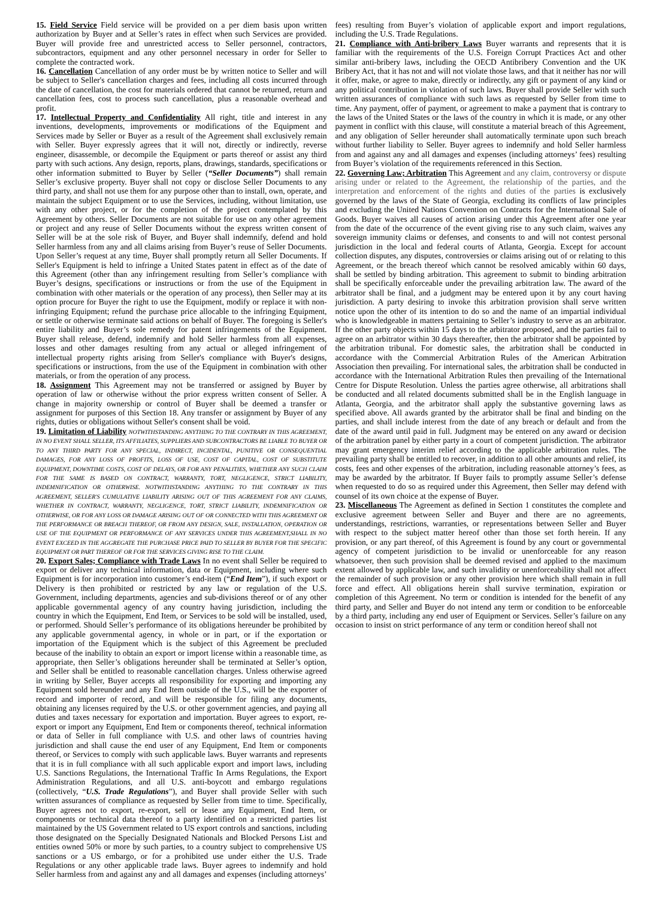15. Field Service Field service will be provided on a per diem basis upon written authorization by Buyer and at Seller’s rates in effect when such Services are provided. Buyer will provide free and unrestricted access to Seller personnel, contractors, subcontractors, equipment and any other personnel necessary in order for Seller to complete the contracted work.
16. Cancellation Cancellation of any order must be by written notice to Seller and will be subject to Seller's cancellation charges and fees, including all costs incurred through the date of cancellation, the cost for materials ordered that cannot be returned, return and cancellation fees, cost to process such cancellation, plus a reasonable overhead and profit.
17. Intellectual Property and Confidentiality All right, title and interest in any inventions, developments, improvements or modifications of the Equipment and Services made by Seller or Buyer as a result of the Agreement shall exclusively remain with Seller. Buyer expressly agrees that it will not, directly or indirectly, reverse engineer, disassemble, or decompile the Equipment or parts thereof or assist any third party with such actions. Any design, reports, plans, drawings, standards, specifications or other information submitted to Buyer by Seller (“Seller Documents”) shall remain Seller’s exclusive property. Buyer shall not copy or disclose Seller Documents to any third party, and shall not use them for any purpose other than to install, own, operate, and maintain the subject Equipment or to use the Services, including, without limitation, use with any other project, or for the completion of the project contemplated by this Agreement by others. Seller Documents are not suitable for use on any other agreement or project and any reuse of Seller Documents without the express written consent of Seller will be at the sole risk of Buyer, and Buyer shall indemnify, defend and hold Seller harmless from any and all claims arising from Buyer’s reuse of Seller Documents. Upon Seller’s request at any time, Buyer shall promptly return all Seller Documents. If Seller's Equipment is held to infringe a United States patent in effect as of the date of this Agreement (other than any infringement resulting from Seller’s compliance with Buyer’s designs, specifications or instructions or from the use of the Equipment in combination with other materials or the operation of any process), then Seller may at its option procure for Buyer the right to use the Equipment, modify or replace it with non-infringing Equipment; refund the purchase price allocable to the infringing Equipment, or settle or otherwise terminate said actions on behalf of Buyer. The foregoing is Seller's entire liability and Buyer’s sole remedy for patent infringements of the Equipment. Buyer shall release, defend, indemnify and hold Seller harmless from all expenses, losses and other damages resulting from any actual or alleged infringement of intellectual property rights arising from Seller's compliance with Buyer's designs, specifications or instructions, from the use of the Equipment in combination with other materials, or from the operation of any process.
18. Assignment This Agreement may not be transferred or assigned by Buyer by operation of law or otherwise without the prior express written consent of Seller. A change in majority ownership or control of Buyer shall be deemed a transfer or assignment for purposes of this Section 18. Any transfer or assignment by Buyer of any rights, duties or obligations without Seller's consent shall be void.
19. Limitation of Liability NOTWITHSTANDING ANYTHING TO THE CONTRARY IN THIS AGREEMENT, IN NO EVENT SHALL SELLER, ITS AFFILIATES, SUPPLIERS AND SUBCONTRACTORS BE LIABLE TO BUYER OR TO ANY THIRD PARTY FOR ANY SPECIAL, INDIRECT, INCIDENTAL, PUNITIVE OR CONSEQUENTIAL DAMAGES, FOR ANY LOSS OF PROFITS, LOSS OF USE, COST OF CAPITAL, COST OF SUBSTITUTE EQUIPMENT, DOWNTIME COSTS, COST OF DELAYS, OR FOR ANY PENALITIES, WHETHER ANY SUCH CLAIM FOR THE SAME IS BASED ON CONTRACT, WARRANTY, TORT, NEGLIGENCE, STRICT LIABILITY, INDEMNIFICATION OR OTHERWISE. NOTWITHSTANDING ANYTHING TO THE CONTRARY IN THIS AGREEMENT, SELLER'S CUMULATIVE LIABILITY ARISING OUT OF THIS AGREEMENT FOR ANY CLAIMS, WHETHER IN CONTRACT, WARRANTY, NEGLIGENCE, TORT, STRICT LIABILITY, INDEMNIFICATION OR OTHERWISE, OR FOR ANY LOSS OR DAMAGE ARISING OUT OF OR CONNECTED WITH THIS AGREEMENT OR THE PERFORMANCE OR BREACH THEREOF, OR FROM ANY DESIGN, SALE, INSTALLATION, OPERATION OR USE OF THE EQUIPMENT OR PERFORMANCE OF ANY SERVICES UNDER THIS AGREEMENT,SHALL IN NO EVENT EXCEED IN THE AGGREGATE THE PURCHASE PRICE PAID TO SELLER BY BUYER FOR THE SPECIFIC EQUIPMENT OR PART THEREOF OR FOR THE SERVICES GIVING RISE TO THE CLAIM.
20. Export Sales; Compliance with Trade Laws In no event shall Seller be required to export or deliver any technical information, data or Equipment, including where such Equipment is for incorporation into customer’s end-item (“End Item”), if such export or Delivery is then prohibited or restricted by any law or regulation of the U.S. Government, including departments, agencies and sub-divisions thereof or of any other applicable governmental agency of any country having jurisdiction, including the country in which the Equipment, End Item, or Services to be sold will be installed, used, or performed. Should Seller’s performance of its obligations hereunder be prohibited by any applicable governmental agency, in whole or in part, or if the exportation or importation of the Equipment which is the subject of this Agreement be precluded because of the inability to obtain an export or import license within a reasonable time, as appropriate, then Seller’s obligations hereunder shall be terminated at Seller’s option, and Seller shall be entitled to reasonable cancellation charges. Unless otherwise agreed in writing by Seller, Buyer accepts all responsibility for exporting and importing any Equipment sold hereunder and any End Item outside of the U.S., will be the exporter of record and importer of record, and will be responsible for filing any documents, obtaining any licenses required by the U.S. or other government agencies, and paying all duties and taxes necessary for exportation and importation. Buyer agrees to export, re-export or import any Equipment, End Item or components thereof, technical information or data of Seller in full compliance with U.S. and other laws of countries having jurisdiction and shall cause the end user of any Equipment, End Item or components thereof, or Services to comply with such applicable laws. Buyer warrants and represents that it is in full compliance with all such applicable export and import laws, including U.S. Sanctions Regulations, the International Traffic In Arms Regulations, the Export Administration Regulations, and all U.S. anti-boycott and embargo regulations (collectively, “U.S. Trade Regulations”), and Buyer shall provide Seller with such written assurances of compliance as requested by Seller from time to time. Specifically, Buyer agrees not to export, re-export, sell or lease any Equipment, End Item, or components or technical data thereof to a party identified on a restricted parties list maintained by the US Government related to US export controls and sanctions, including those designated on the Specially Designated Nationals and Blocked Persons List and entities owned 50% or more by such parties, to a country subject to comprehensive US sanctions or a US embargo, or for a prohibited use under either the U.S. Trade Regulations or any other applicable trade laws. Buyer agrees to indemnify and hold Seller harmless from and against any and all damages and expenses (including attorneys’ fees) resulting from Buyer’s violation of applicable export and import regulations, including the U.S. Trade Regulations.
21. Compliance with Anti-bribery Laws Buyer warrants and represents that it is familiar with the requirements of the U.S. Foreign Corrupt Practices Act and other similar anti-bribery laws, including the OECD Antibribery Convention and the UK Bribery Act, that it has not and will not violate those laws, and that it neither has nor will it offer, make, or agree to make, directly or indirectly, any gift or payment of any kind or any political contribution in violation of such laws. Buyer shall provide Seller with such written assurances of compliance with such laws as requested by Seller from time to time. Any payment, offer of payment, or agreement to make a payment that is contrary to the laws of the United States or the laws of the country in which it is made, or any other payment in conflict with this clause, will constitute a material breach of this Agreement, and any obligation of Seller hereunder shall automatically terminate upon such breach without further liability to Seller. Buyer agrees to indemnify and hold Seller harmless from and against any and all damages and expenses (including attorneys’ fees) resulting from Buyer’s violation of the requirements referenced in this Section.
22. Governing Law; Arbitration This Agreement and any claim, controversy or dispute arising under or related to the Agreement, the relationship of the parties, and the interpretation and enforcement of the rights and duties of the parties is exclusively governed by the laws of the State of Georgia, excluding its conflicts of law principles and excluding the United Nations Convention on Contracts for the International Sale of Goods. Buyer waives all causes of action arising under this Agreement after one year from the date of the occurrence of the event giving rise to any such claim, waives any sovereign immunity claims or defenses, and consents to and will not contest personal jurisdiction in the local and federal courts of Atlanta, Georgia. Except for account collection disputes, any disputes, controversies or claims arising out of or relating to this Agreement, or the breach thereof which cannot be resolved amicably within 60 days, shall be settled by binding arbitration. This agreement to submit to binding arbitration shall be specifically enforceable under the prevailing arbitration law. The award of the arbitrator shall be final, and a judgment may be entered upon it by any court having jurisdiction. A party desiring to invoke this arbitration provision shall serve written notice upon the other of its intention to do so and the name of an impartial individual who is knowledgeable in matters pertaining to Seller’s industry to serve as an arbitrator. If the other party objects within 15 days to the arbitrator proposed, and the parties fail to agree on an arbitrator within 30 days thereafter, then the arbitrator shall be appointed by the arbitration tribunal. For domestic sales, the arbitration shall be conducted in accordance with the Commercial Arbitration Rules of the American Arbitration Association then prevailing. For international sales, the arbitration shall be conducted in accordance with the International Arbitration Rules then prevailing of the International Centre for Dispute Resolution. Unless the parties agree otherwise, all arbitrations shall be conducted and all related documents submitted shall be in the English language in Atlanta, Georgia, and the arbitrator shall apply the substantive governing laws as specified above. All awards granted by the arbitrator shall be final and binding on the parties, and shall include interest from the date of any breach or default and from the date of the award until paid in full. Judgment may be entered on any award or decision of the arbitration panel by either party in a court of competent jurisdiction. The arbitrator may grant emergency interim relief according to the applicable arbitration rules. The prevailing party shall be entitled to recover, in addition to all other amounts and relief, its costs, fees and other expenses of the arbitration, including reasonable attorney’s fees, as may be awarded by the arbitrator. If Buyer fails to promptly assume Seller’s defense when requested to do so as required under this Agreement, then Seller may defend with counsel of its own choice at the expense of Buyer.
23. Miscellaneous The Agreement as defined in Section 1 constitutes the complete and exclusive agreement between Seller and Buyer and there are no agreements, understandings, restrictions, warranties, or representations between Seller and Buyer with respect to the subject matter hereof other than those set forth herein. If any provision, or any part thereof, of this Agreement is found by any court or governmental agency of competent jurisdiction to be invalid or unenforceable for any reason whatsoever, then such provision shall be deemed revised and applied to the maximum extent allowed by applicable law, and such invalidity or unenforceability shall not affect the remainder of such provision or any other provision here which shall remain in full force and effect. All obligations herein shall survive termination, expiration or completion of this Agreement. No term or condition is intended for the benefit of any third party, and Seller and Buyer do not intend any term or condition to be enforceable by a third party, including any end user of Equipment or Services. Seller’s failure on any occasion to insist on strict performance of any term or condition hereof shall not